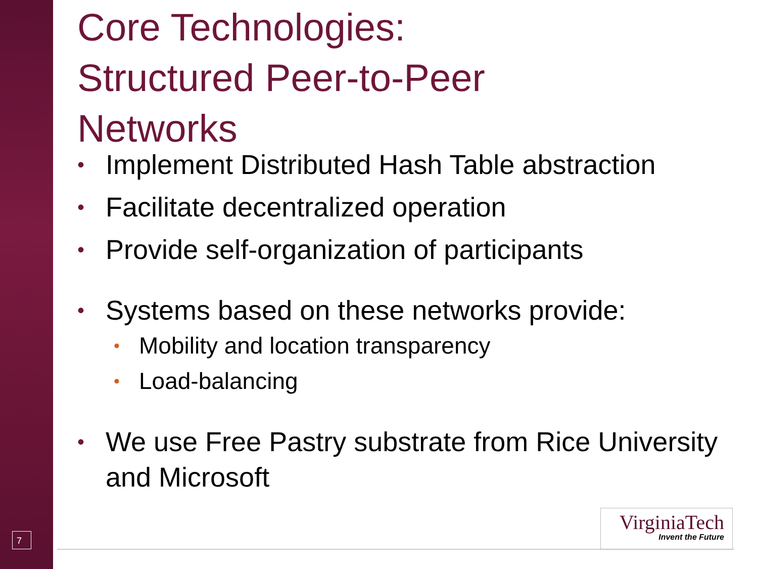Core Technologies:
Structured Peer-to-Peer
Networks
• Implement Distributed Hash Table abstraction
• Facilitate decentralized operation
• Provide self-organization of participants
• Systems based on these networks provide:
• Mobility and location transparency
• Load-balancing
• We use Free Pastry substrate from Rice University and Microsoft
7
VirginiaTech
Invent the Future